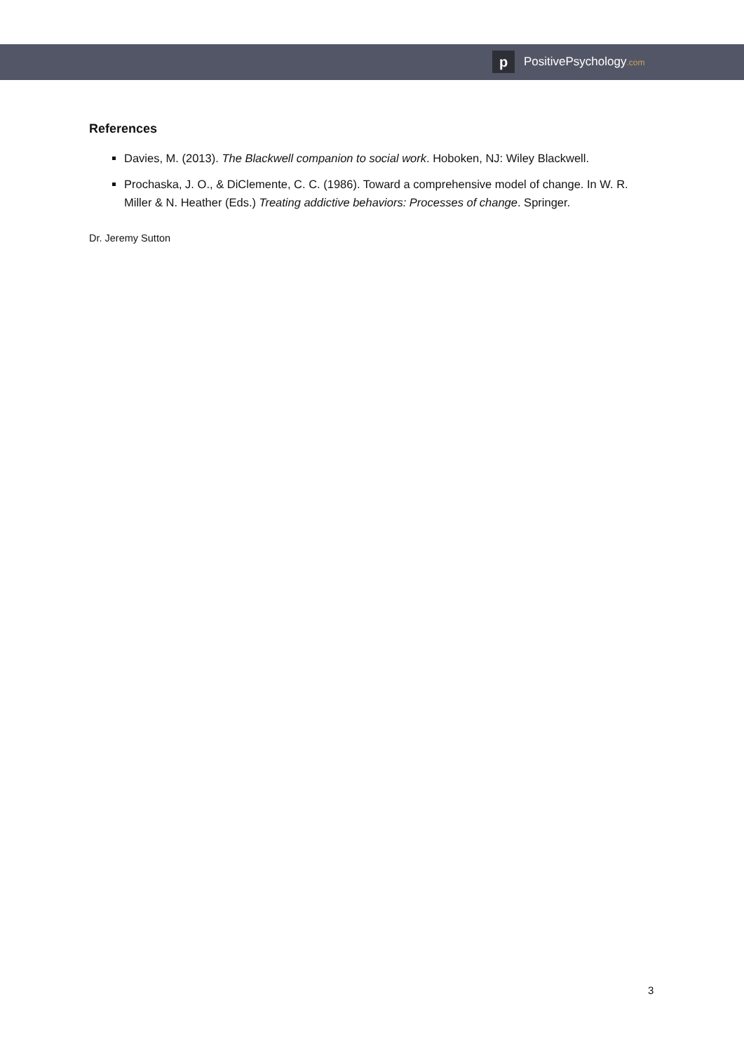p
PositivePsychology.com
References
Davies, M. (2013). The Blackwell companion to social work. Hoboken, NJ: Wiley Blackwell.
Prochaska, J. O., & DiClemente, C. C. (1986). Toward a comprehensive model of change. In W. R. Miller & N. Heather (Eds.) Treating addictive behaviors: Processes of change. Springer.
Dr. Jeremy Sutton
3